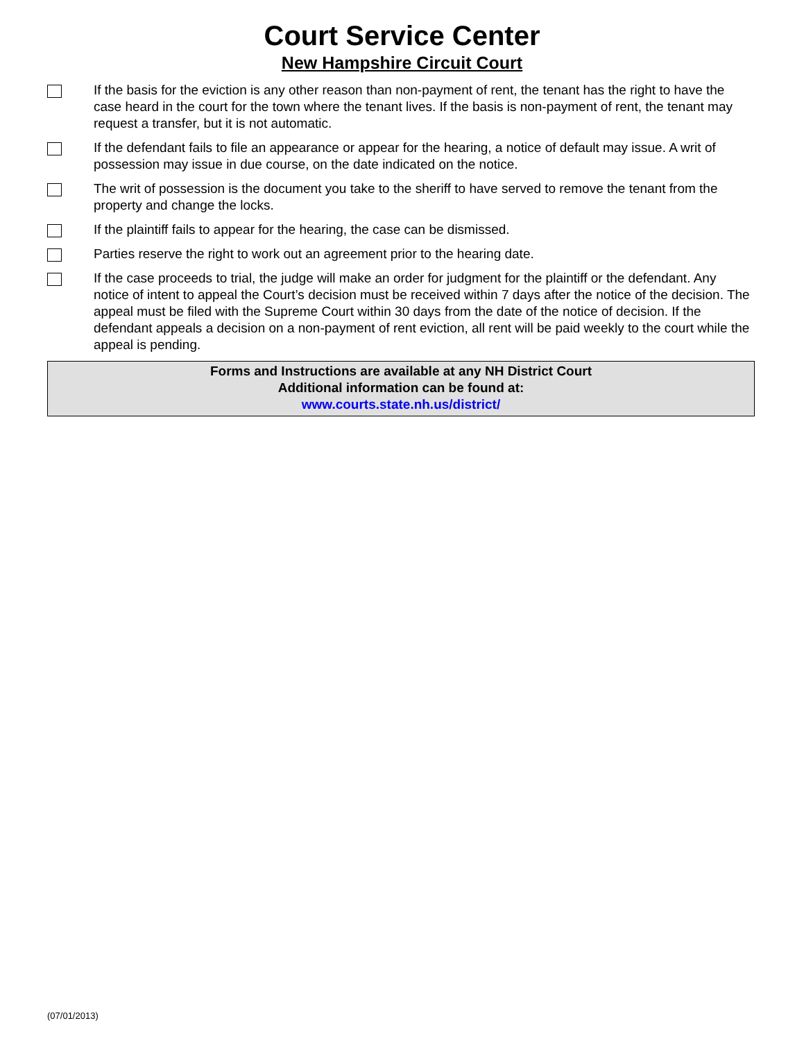Court Service Center
New Hampshire Circuit Court
If the basis for the eviction is any other reason than non-payment of rent, the tenant has the right to have the case heard in the court for the town where the tenant lives. If the basis is non-payment of rent, the tenant may request a transfer, but it is not automatic.
If the defendant fails to file an appearance or appear for the hearing, a notice of default may issue. A writ of possession may issue in due course, on the date indicated on the notice.
The writ of possession is the document you take to the sheriff to have served to remove the tenant from the property and change the locks.
If the plaintiff fails to appear for the hearing, the case can be dismissed.
Parties reserve the right to work out an agreement prior to the hearing date.
If the case proceeds to trial, the judge will make an order for judgment for the plaintiff or the defendant. Any notice of intent to appeal the Court’s decision must be received within 7 days after the notice of the decision. The appeal must be filed with the Supreme Court within 30 days from the date of the notice of decision. If the defendant appeals a decision on a non-payment of rent eviction, all rent will be paid weekly to the court while the appeal is pending.
Forms and Instructions are available at any NH District Court
Additional information can be found at:
www.courts.state.nh.us/district/
(07/01/2013)